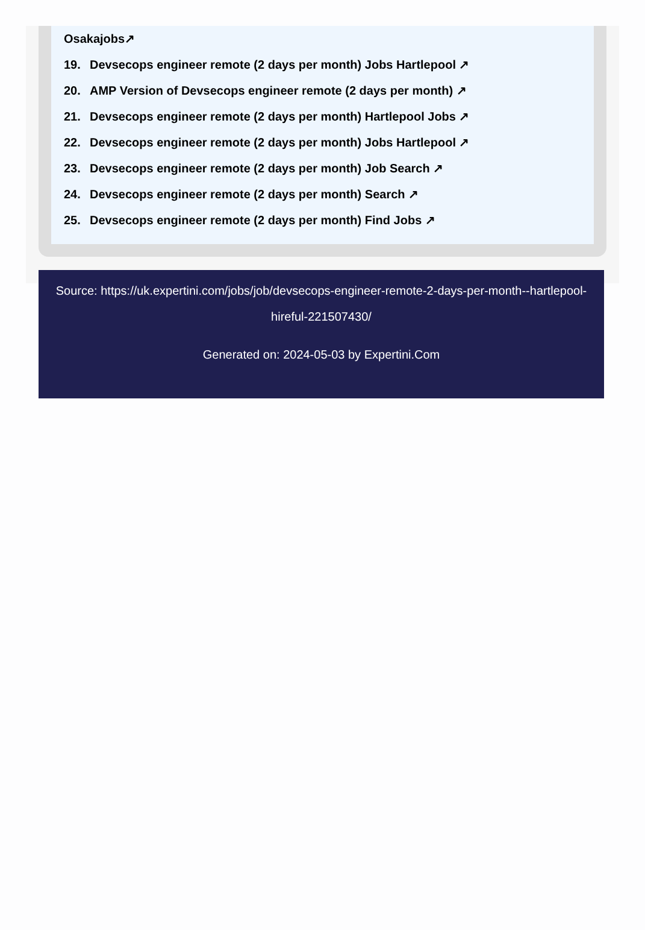Osakajobs↗
19. Devsecops engineer remote (2 days per month) Jobs Hartlepool ↗
20. AMP Version of Devsecops engineer remote (2 days per month) ↗
21. Devsecops engineer remote (2 days per month) Hartlepool Jobs ↗
22. Devsecops engineer remote (2 days per month) Jobs Hartlepool ↗
23. Devsecops engineer remote (2 days per month) Job Search ↗
24. Devsecops engineer remote (2 days per month) Search ↗
25. Devsecops engineer remote (2 days per month) Find Jobs ↗
Source: https://uk.expertini.com/jobs/job/devsecops-engineer-remote-2-days-per-month--hartlepool-hireful-221507430/
Generated on: 2024-05-03 by Expertini.Com